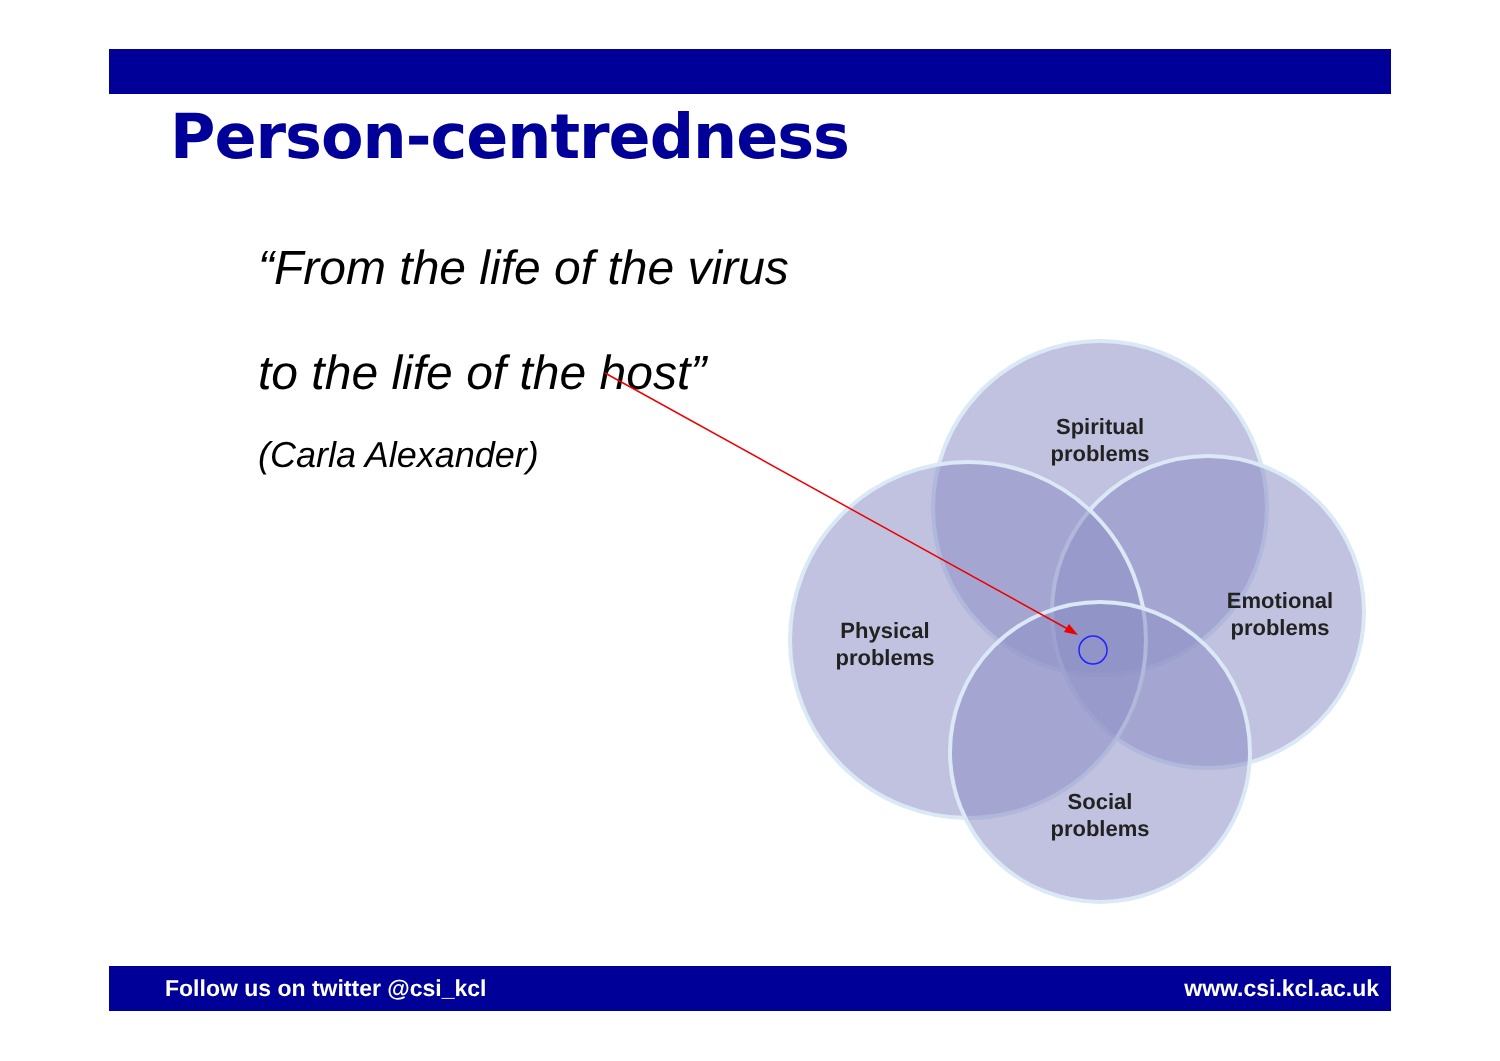Person-centredness
“From the life of the virus
to the life of the host”
(Carla Alexander)
Spiritual
problems
Emotional
problems
Physical
problems
Social
problems
Follow us on twitter @csi_kcl www.csi.kcl.ac.uk